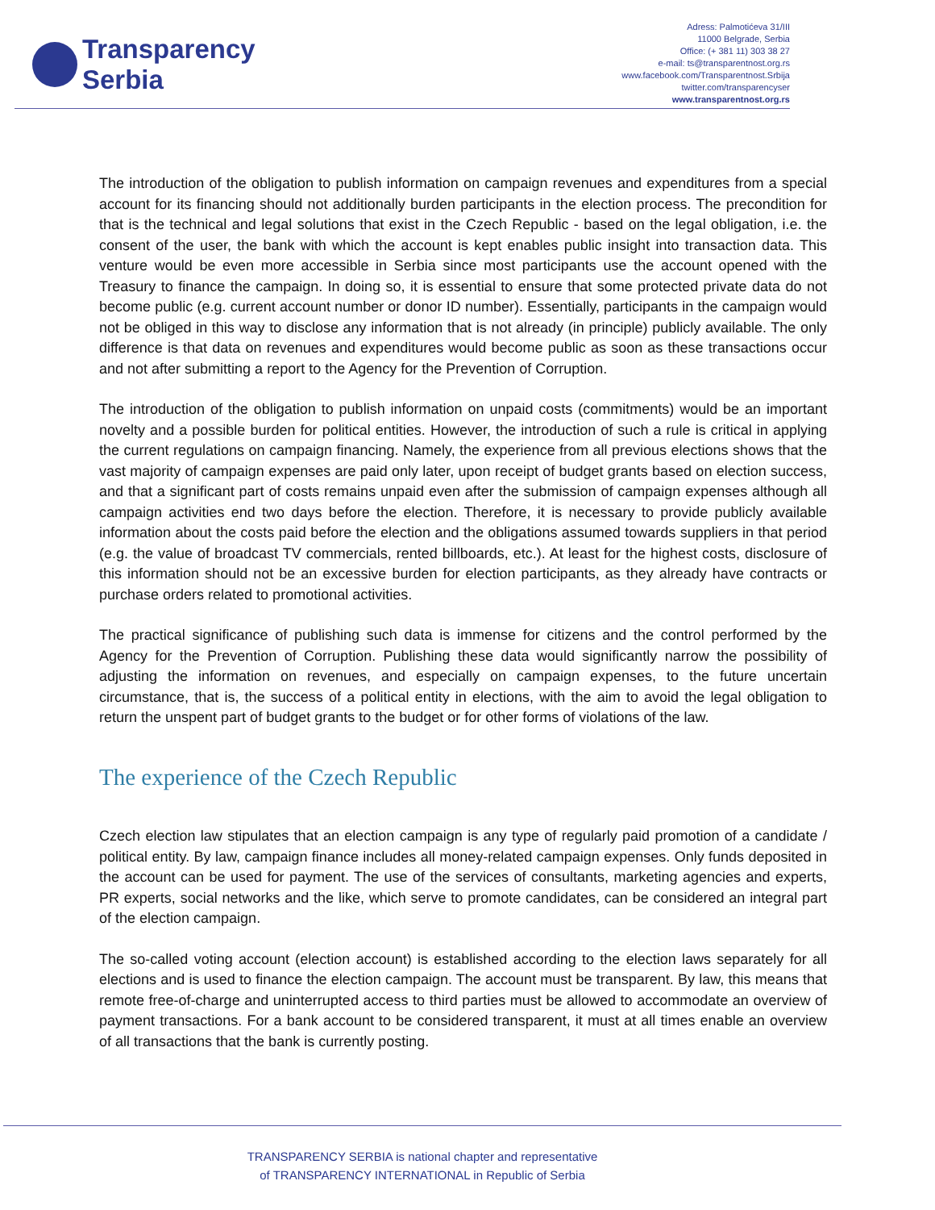Transparency
Serbia
Adress: Palmotićeva 31/III
11000 Belgrade, Serbia
Office: (+ 381 11) 303 38 27
e-mail: ts@transparentnost.org.rs
www.facebook.com/Transparentnost.Srbija
twitter.com/transparencyser
www.transparentnost.org.rs
The introduction of the obligation to publish information on campaign revenues and expenditures from a special account for its financing should not additionally burden participants in the election process. The precondition for that is the technical and legal solutions that exist in the Czech Republic - based on the legal obligation, i.e. the consent of the user, the bank with which the account is kept enables public insight into transaction data. This venture would be even more accessible in Serbia since most participants use the account opened with the Treasury to finance the campaign. In doing so, it is essential to ensure that some protected private data do not become public (e.g. current account number or donor ID number). Essentially, participants in the campaign would not be obliged in this way to disclose any information that is not already (in principle) publicly available. The only difference is that data on revenues and expenditures would become public as soon as these transactions occur and not after submitting a report to the Agency for the Prevention of Corruption.
The introduction of the obligation to publish information on unpaid costs (commitments) would be an important novelty and a possible burden for political entities. However, the introduction of such a rule is critical in applying the current regulations on campaign financing. Namely, the experience from all previous elections shows that the vast majority of campaign expenses are paid only later, upon receipt of budget grants based on election success, and that a significant part of costs remains unpaid even after the submission of campaign expenses although all campaign activities end two days before the election. Therefore, it is necessary to provide publicly available information about the costs paid before the election and the obligations assumed towards suppliers in that period (e.g. the value of broadcast TV commercials, rented billboards, etc.). At least for the highest costs, disclosure of this information should not be an excessive burden for election participants, as they already have contracts or purchase orders related to promotional activities.
The practical significance of publishing such data is immense for citizens and the control performed by the Agency for the Prevention of Corruption. Publishing these data would significantly narrow the possibility of adjusting the information on revenues, and especially on campaign expenses, to the future uncertain circumstance, that is, the success of a political entity in elections, with the aim to avoid the legal obligation to return the unspent part of budget grants to the budget or for other forms of violations of the law.
The experience of the Czech Republic
Czech election law stipulates that an election campaign is any type of regularly paid promotion of a candidate / political entity. By law, campaign finance includes all money-related campaign expenses. Only funds deposited in the account can be used for payment. The use of the services of consultants, marketing agencies and experts, PR experts, social networks and the like, which serve to promote candidates, can be considered an integral part of the election campaign.
The so-called voting account (election account) is established according to the election laws separately for all elections and is used to finance the election campaign. The account must be transparent. By law, this means that remote free-of-charge and uninterrupted access to third parties must be allowed to accommodate an overview of payment transactions. For a bank account to be considered transparent, it must at all times enable an overview of all transactions that the bank is currently posting.
TRANSPARENCY SERBIA is national chapter and representative
of TRANSPARENCY INTERNATIONAL in Republic of Serbia